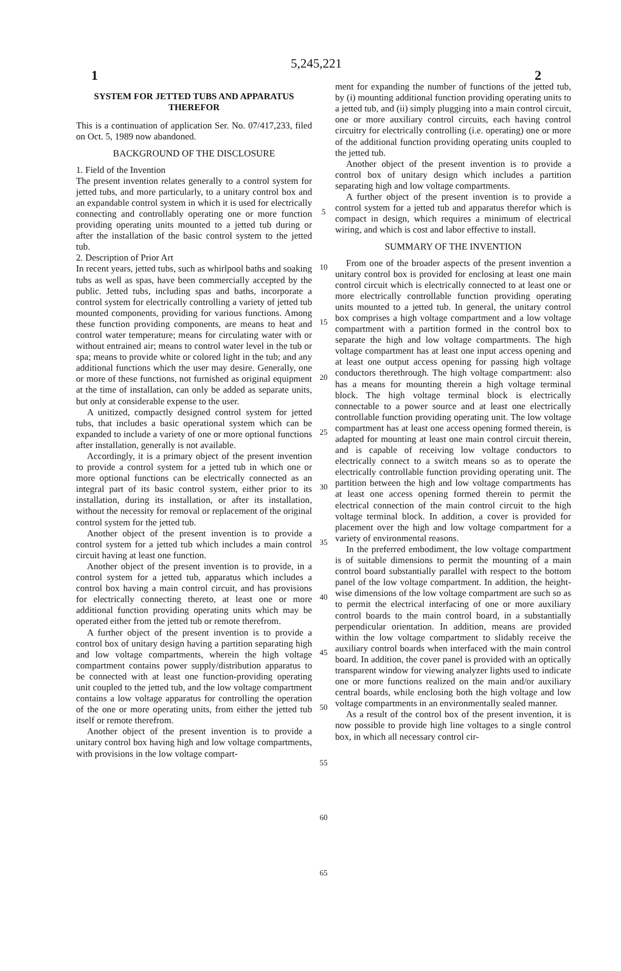1
5,245,221
2
SYSTEM FOR JETTED TUBS AND APPARATUS THEREFOR
This is a continuation of application Ser. No. 07/417,233, filed on Oct. 5, 1989 now abandoned.
BACKGROUND OF THE DISCLOSURE
1. Field of the Invention
The present invention relates generally to a control system for jetted tubs, and more particularly, to a unitary control box and an expandable control system in which it is used for electrically connecting and controllably operating one or more function providing operating units mounted to a jetted tub during or after the installation of the basic control system to the jetted tub.
2. Description of Prior Art
In recent years, jetted tubs, such as whirlpool baths and soaking tubs as well as spas, have been commercially accepted by the public. Jetted tubs, including spas and baths, incorporate a control system for electrically controlling a variety of jetted tub mounted components, providing for various functions. Among these function providing components, are means to heat and control water temperature; means for circulating water with or without entrained air; means to control water level in the tub or spa; means to provide white or colored light in the tub; and any additional functions which the user may desire. Generally, one or more of these functions, not furnished as original equipment at the time of installation, can only be added as separate units, but only at considerable expense to the user.
A unitized, compactly designed control system for jetted tubs, that includes a basic operational system which can be expanded to include a variety of one or more optional functions after installation, generally is not available.
Accordingly, it is a primary object of the present invention to provide a control system for a jetted tub in which one or more optional functions can be electrically connected as an integral part of its basic control system, either prior to its installation, during its installation, or after its installation, without the necessity for removal or replacement of the original control system for the jetted tub.
Another object of the present invention is to provide a control system for a jetted tub which includes a main control circuit having at least one function.
Another object of the present invention is to provide, in a control system for a jetted tub, apparatus which includes a control box having a main control circuit, and has provisions for electrically connecting thereto, at least one or more additional function providing operating units which may be operated either from the jetted tub or remote therefrom.
A further object of the present invention is to provide a control box of unitary design having a partition separating high and low voltage compartments, wherein the high voltage compartment contains power supply/distribution apparatus to be connected with at least one function-providing operating unit coupled to the jetted tub, and the low voltage compartment contains a low voltage apparatus for controlling the operation of the one or more operating units, from either the jetted tub itself or remote therefrom.
Another object of the present invention is to provide a unitary control box having high and low voltage compartments, with provisions in the low voltage compart-
5
10
15
20
25
30
35
40
45
50
55
60
65
ment for expanding the number of functions of the jetted tub, by (i) mounting additional function providing operating units to a jetted tub, and (ii) simply plugging into a main control circuit, one or more auxiliary control circuits, each having control circuitry for electrically controlling (i.e. operating) one or more of the additional function providing operating units coupled to the jetted tub.
Another object of the present invention is to provide a control box of unitary design which includes a partition separating high and low voltage compartments.
A further object of the present invention is to provide a control system for a jetted tub and apparatus therefor which is compact in design, which requires a minimum of electrical wiring, and which is cost and labor effective to install.
SUMMARY OF THE INVENTION
From one of the broader aspects of the present invention a unitary control box is provided for enclosing at least one main control circuit which is electrically connected to at least one or more electrically controllable function providing operating units mounted to a jetted tub. In general, the unitary control box comprises a high voltage compartment and a low voltage compartment with a partition formed in the control box to separate the high and low voltage compartments. The high voltage compartment has at least one input access opening and at least one output access opening for passing high voltage conductors therethrough. The high voltage compartment: also has a means for mounting therein a high voltage terminal block. The high voltage terminal block is electrically connectable to a power source and at least one electrically controllable function providing operating unit. The low voltage compartment has at least one access opening formed therein, is adapted for mounting at least one main control circuit therein, and is capable of receiving low voltage conductors to electrically connect to a switch means so as to operate the electrically controllable function providing operating unit. The partition between the high and low voltage compartments has at least one access opening formed therein to permit the electrical connection of the main control circuit to the high voltage terminal block. In addition, a cover is provided for placement over the high and low voltage compartment for a variety of environmental reasons.
In the preferred embodiment, the low voltage compartment is of suitable dimensions to permit the mounting of a main control board substantially parallel with respect to the bottom panel of the low voltage compartment. In addition, the height-wise dimensions of the low voltage compartment are such so as to permit the electrical interfacing of one or more auxiliary control boards to the main control board, in a substantially perpendicular orientation. In addition, means are provided within the low voltage compartment to slidably receive the auxiliary control boards when interfaced with the main control board. In addition, the cover panel is provided with an optically transparent window for viewing analyzer lights used to indicate one or more functions realized on the main and/or auxiliary central boards, while enclosing both the high voltage and low voltage compartments in an environmentally sealed manner.
As a result of the control box of the present invention, it is now possible to provide high line voltages to a single control box, in which all necessary control cir-